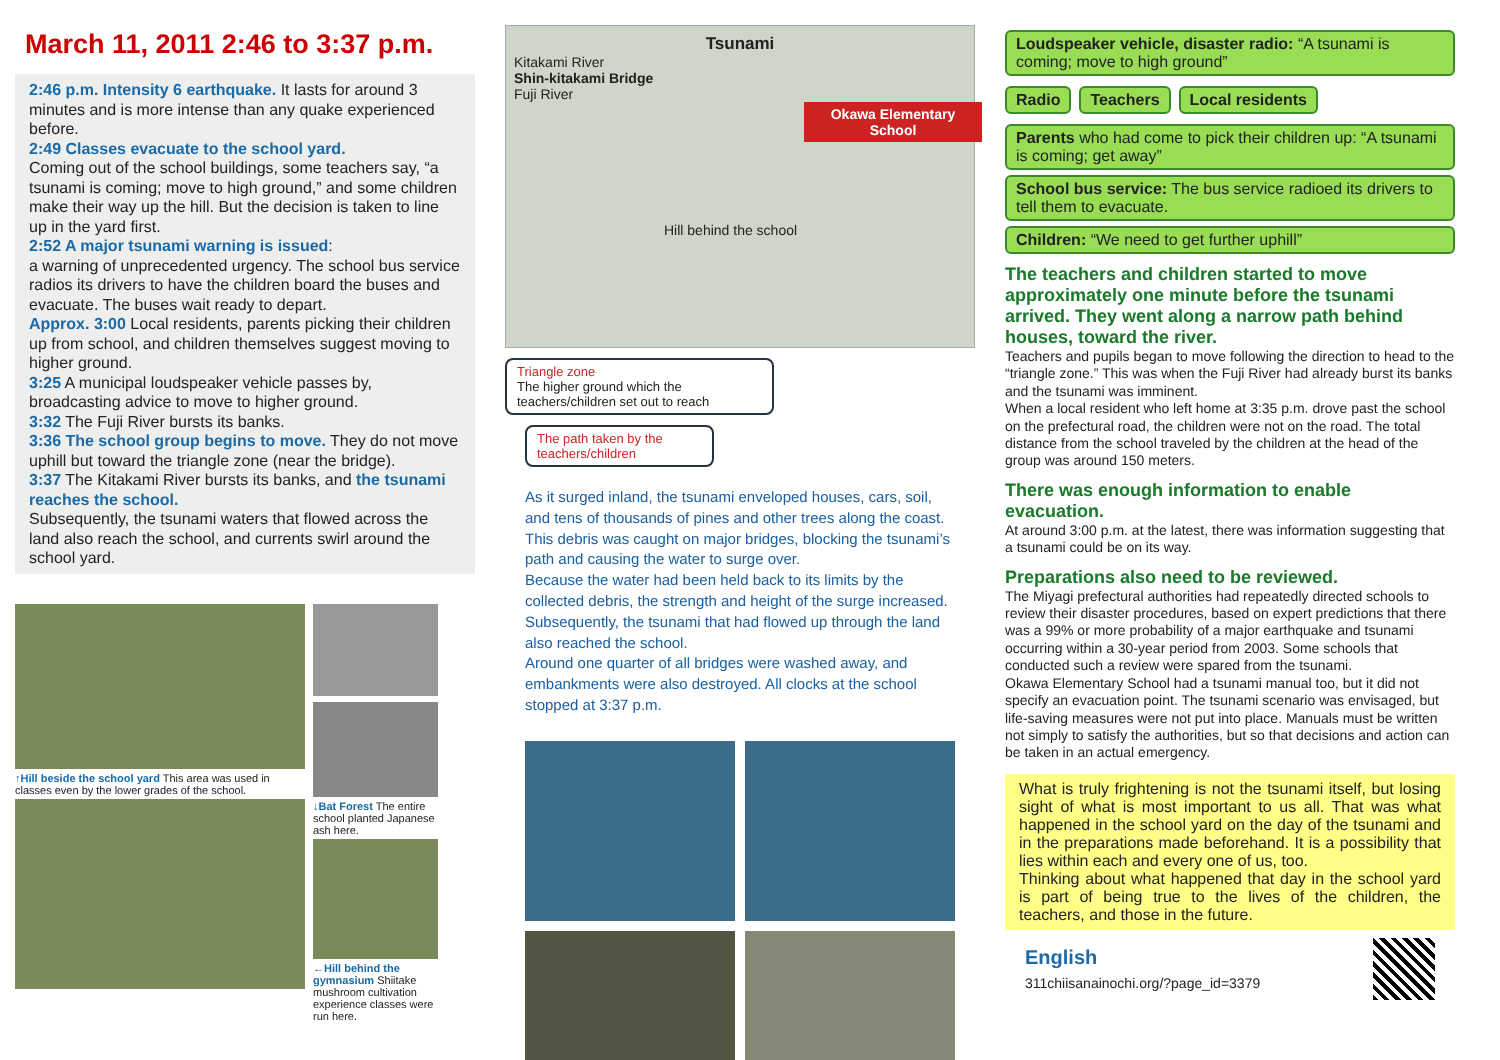March 11, 2011 2:46 to 3:37 p.m.
2:46 p.m. Intensity 6 earthquake. It lasts for around 3 minutes and is more intense than any quake experienced before.
2:49 Classes evacuate to the school yard.
Coming out of the school buildings, some teachers say, “a tsunami is coming; move to high ground,” and some children make their way up the hill. But the decision is taken to line up in the yard first.
2:52 A major tsunami warning is issued:
a warning of unprecedented urgency. The school bus service radios its drivers to have the children board the buses and evacuate. The buses wait ready to depart.
Approx. 3:00 Local residents, parents picking their children up from school, and children themselves suggest moving to higher ground.
3:25 A municipal loudspeaker vehicle passes by, broadcasting advice to move to higher ground.
3:32 The Fuji River bursts its banks.
3:36 The school group begins to move. They do not move uphill but toward the triangle zone (near the bridge).
3:37 The Kitakami River bursts its banks, and the tsunami reaches the school.
Subsequently, the tsunami waters that flowed across the land also reach the school, and currents swirl around the school yard.
↑Hill beside the school yard This area was used in classes even by the lower grades of the school.
↓Bat Forest The entire school planted Japanese ash here.
←Hill behind the gymnasium Shiitake mushroom cultivation experience classes were run here.
Tsunami
Kitakami River
Shin-kitakami Bridge
Fuji River
Okawa Elementary School
Hill behind the school
Triangle zone
The higher ground which the teachers/children set out to reach
The path taken by the teachers/children
As it surged inland, the tsunami enveloped houses, cars, soil, and tens of thousands of pines and other trees along the coast. This debris was caught on major bridges, blocking the tsunami’s path and causing the water to surge over.
Because the water had been held back to its limits by the collected debris, the strength and height of the surge increased. Subsequently, the tsunami that had flowed up through the land also reached the school.
Around one quarter of all bridges were washed away, and embankments were also destroyed. All clocks at the school stopped at 3:37 p.m.
Loudspeaker vehicle, disaster radio: “A tsunami is coming; move to high ground”
Radio Teachers Local residents
Parents who had come to pick their children up: “A tsunami is coming; get away”
School bus service: The bus service radioed its drivers to tell them to evacuate.
Children: “We need to get further uphill”
The teachers and children started to move approximately one minute before the tsunami arrived. They went along a narrow path behind houses, toward the river.
Teachers and pupils began to move following the direction to head to the “triangle zone.” This was when the Fuji River had already burst its banks and the tsunami was imminent.
When a local resident who left home at 3:35 p.m. drove past the school on the prefectural road, the children were not on the road. The total distance from the school traveled by the children at the head of the group was around 150 meters.
There was enough information to enable evacuation.
At around 3:00 p.m. at the latest, there was information suggesting that a tsunami could be on its way.
Preparations also need to be reviewed.
The Miyagi prefectural authorities had repeatedly directed schools to review their disaster procedures, based on expert predictions that there was a 99% or more probability of a major earthquake and tsunami occurring within a 30-year period from 2003. Some schools that conducted such a review were spared from the tsunami.
Okawa Elementary School had a tsunami manual too, but it did not specify an evacuation point. The tsunami scenario was envisaged, but life-saving measures were not put into place. Manuals must be written not simply to satisfy the authorities, but so that decisions and action can be taken in an actual emergency.
What is truly frightening is not the tsunami itself, but losing sight of what is most important to us all. That was what happened in the school yard on the day of the tsunami and in the preparations made beforehand. It is a possibility that lies within each and every one of us, too.
Thinking about what happened that day in the school yard is part of being true to the lives of the children, the teachers, and those in the future.
English
311chiisanainochi.org/?page_id=3379